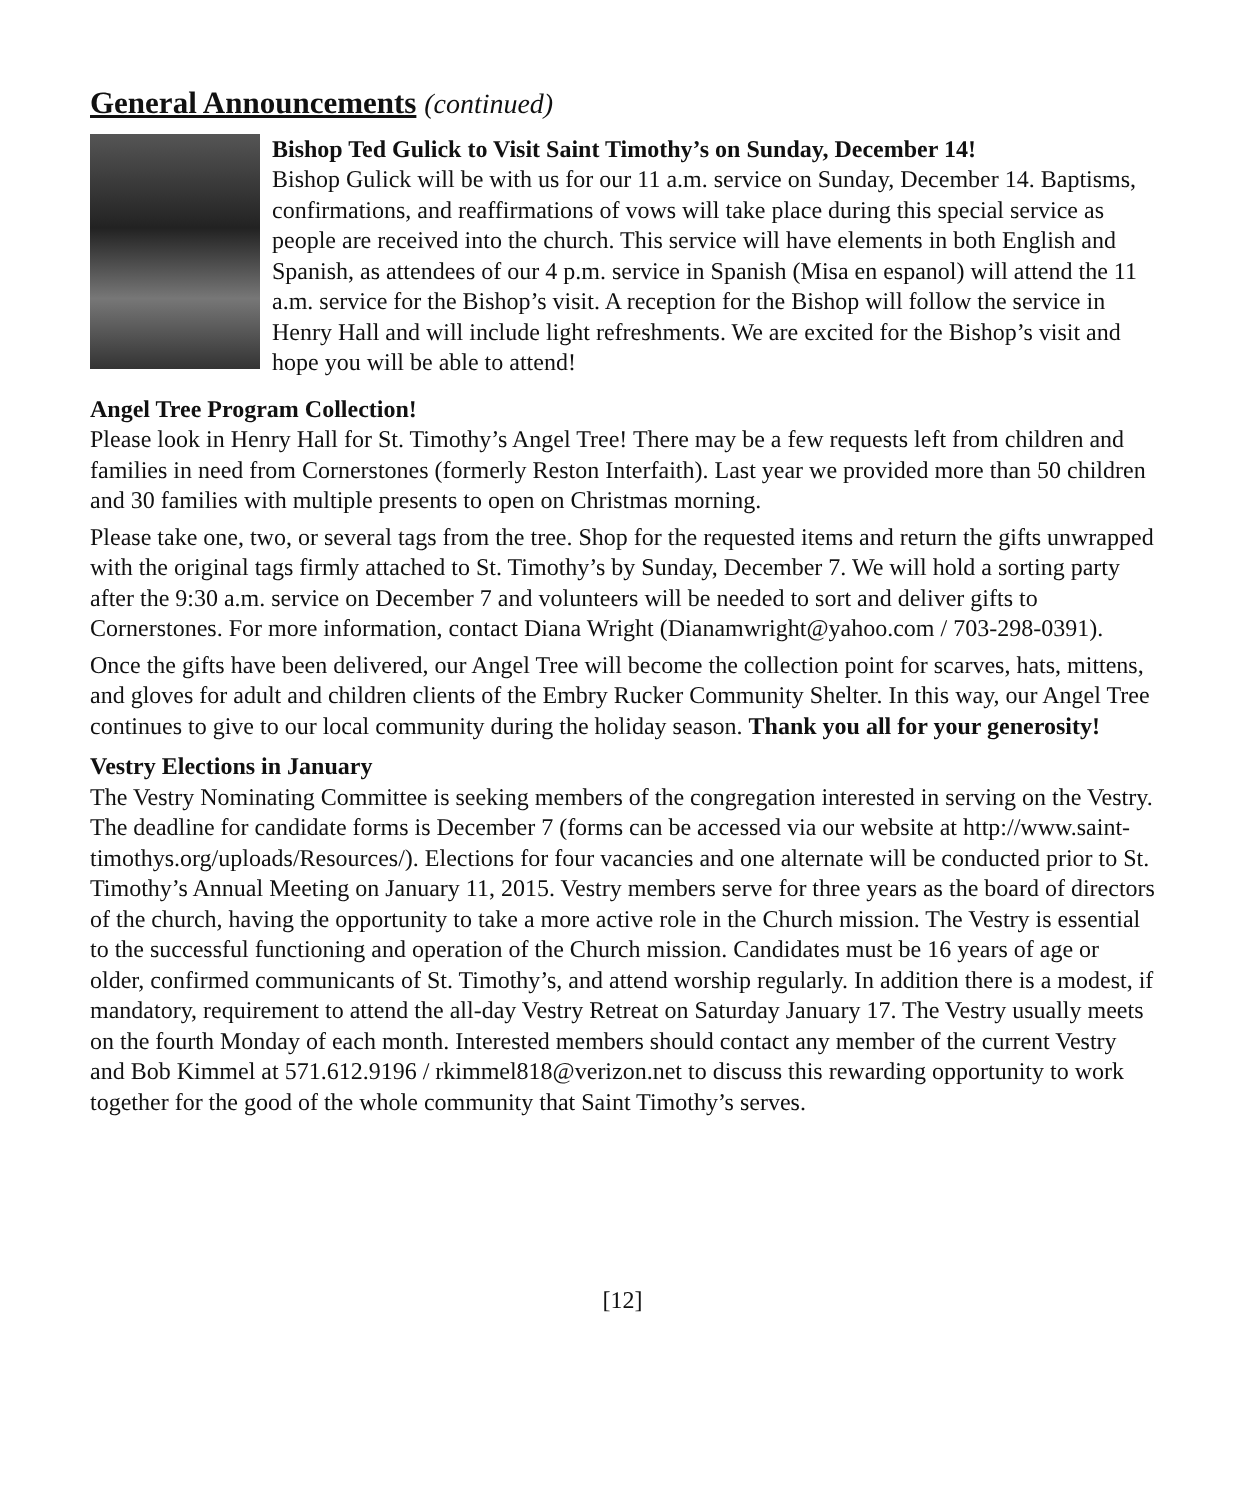General Announcements (continued)
Bishop Ted Gulick to Visit Saint Timothy’s on Sunday, December 14!
Bishop Gulick will be with us for our 11 a.m. service on Sunday, December 14. Baptisms, confirmations, and reaffirmations of vows will take place during this special service as people are received into the church. This service will have elements in both English and Spanish, as attendees of our 4 p.m. service in Spanish (Misa en espanol) will attend the 11 a.m. service for the Bishop’s visit. A reception for the Bishop will follow the service in Henry Hall and will include light refreshments. We are excited for the Bishop’s visit and hope you will be able to attend!
Angel Tree Program Collection!
Please look in Henry Hall for St. Timothy’s Angel Tree! There may be a few requests left from children and families in need from Cornerstones (formerly Reston Interfaith). Last year we provided more than 50 children and 30 families with multiple presents to open on Christmas morning.
Please take one, two, or several tags from the tree. Shop for the requested items and return the gifts unwrapped with the original tags firmly attached to St. Timothy’s by Sunday, December 7. We will hold a sorting party after the 9:30 a.m. service on December 7 and volunteers will be needed to sort and deliver gifts to Cornerstones. For more information, contact Diana Wright (Dianamwright@yahoo.com / 703-298-0391).
Once the gifts have been delivered, our Angel Tree will become the collection point for scarves, hats, mittens, and gloves for adult and children clients of the Embry Rucker Community Shelter. In this way, our Angel Tree continues to give to our local community during the holiday season. Thank you all for your generosity!
Vestry Elections in January
The Vestry Nominating Committee is seeking members of the congregation interested in serving on the Vestry. The deadline for candidate forms is December 7 (forms can be accessed via our website at http://www.saint-timothys.org/uploads/Resources/). Elections for four vacancies and one alternate will be conducted prior to St. Timothy’s Annual Meeting on January 11, 2015. Vestry members serve for three years as the board of directors of the church, having the opportunity to take a more active role in the Church mission. The Vestry is essential to the successful functioning and operation of the Church mission. Candidates must be 16 years of age or older, confirmed communicants of St. Timothy’s, and attend worship regularly. In addition there is a modest, if mandatory, requirement to attend the all-day Vestry Retreat on Saturday January 17. The Vestry usually meets on the fourth Monday of each month. Interested members should contact any member of the current Vestry and Bob Kimmel at 571.612.9196 / rkimmel818@verizon.net to discuss this rewarding opportunity to work together for the good of the whole community that Saint Timothy’s serves.
[12]